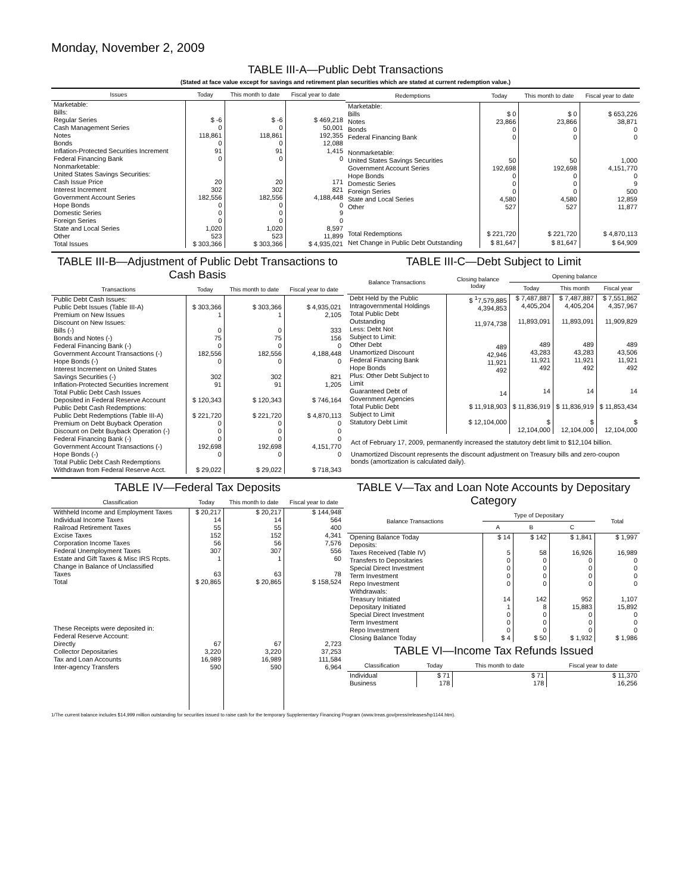Monday, November 2, 2009
TABLE III-A—Public Debt Transactions
(Stated at face value except for savings and retirement plan securities which are stated at current redemption value.)
| Issues | Today | This month to date | Fiscal year to date |
| --- | --- | --- | --- |
| Marketable: Bills: Regular Series Cash Management Series Notes Bonds Inflation-Protected Securities Increment Federal Financing Bank Nonmarketable: United States Savings Securities: Cash Issue Price Interest Increment Government Account Series Hope Bonds Domestic Series Foreign Series State and Local Series Other | $ -6 0 118,861 0 91 0 20 302 182,556 0 0 0 1,020 523 | $ -6 0 118,861 0 91 0 20 302 182,556 0 0 0 1,020 523 | $ 469,218 50,001 192,355 12,088 1,415 0 171 821 4,188,448 0 9 0 8,597 11,899 |
| Total Issues | $ 303,366 | $ 303,366 | $ 4,935,021 |
| Redemptions | Today | This month to date | Fiscal year to date |
| --- | --- | --- | --- |
| Marketable: Bills Notes Bonds Federal Financing Bank Nonmarketable: United States Savings Securities Government Account Series Hope Bonds Domestic Series Foreign Series State and Local Series Other | $ 0 23,866 0 0 50 192,698 0 0 0 4,580 527 | $ 0 23,866 0 0 50 192,698 0 0 0 4,580 527 | $ 653,226 38,871 0 0 1,000 4,151,770 0 9 500 12,859 11,877 |
| Total Redemptions | $ 221,720 | $ 221,720 | $ 4,870,113 |
| Net Change in Public Debt Outstanding | $ 81,647 | $ 81,647 | $ 64,909 |
TABLE III-B—Adjustment of Public Debt Transactions to Cash Basis
| Transactions | Today | This month to date | Fiscal year to date |
| --- | --- | --- | --- |
| Public Debt Cash Issues: Public Debt Issues (Table III-A) Premium on New Issues Discount on New Issues: Bills (-) Bonds and Notes (-) Federal Financing Bank (-) Government Account Transactions (-) Hope Bonds (-) Interest Increment on United States Savings Securities (-) Inflation-Protected Securities Increment Total Public Debt Cash Issues Deposited in Federal Reserve Account Public Debt Cash Redemptions: Public Debt Redemptions (Table III-A) Premium on Debt Buyback Operation Discount on Debt Buyback Operation (-) Federal Financing Bank (-) Government Account Transactions (-) Hope Bonds (-) Total Public Debt Cash Redemptions Withdrawn from Federal Reserve Acct. | $ 303,366 1 0 75 0 182,556 0 302 91 $ 120,343 $ 221,720 0 0 0 192,698 0 $ 29,022 | $ 303,366 1 0 75 0 182,556 0 302 91 $ 120,343 $ 221,720 0 0 0 192,698 0 $ 29,022 | $ 4,935,021 2,105 333 156 0 4,188,448 0 821 1,205 $ 746,164 $ 4,870,113 0 0 0 4,151,770 0 $ 718,343 |
TABLE III-C—Debt Subject to Limit
| Balance Transactions | Closing balance today | Opening balance | | |
| --- | --- | --- | --- | --- |
| | | Today | This month | Fiscal year |
| Debt Held by the Public Intragovernmental Holdings Total Public Debt Outstanding Less: Debt Not Subject to Limit: Other Debt Unamortized Discount Federal Financing Bank Hope Bonds Plus: Other Debt Subject to Limit Guaranteed Debt of Government Agencies | $ <sup>1</sup>7,579,885 4,394,853 11,974,738 489 42,946 11,921 492 14 | $ 7,487,887 4,405,204 11,893,091 489 43,283 11,921 492 14 | $ 7,487,887 4,405,204 11,893,091 489 43,283 11,921 492 14 | $ 7,551,862 4,357,967 11,909,829 489 43,506 11,921 492 14 |
| Total Public Debt Subject to Limit | $ 11,918,903 | $ 11,836,919 | $ 11,836,919 | $ 11,853,434 |
| Statutory Debt Limit | $ 12,104,000 | $ 12,104,000 | $ 12,104,000 | $ 12,104,000 |
Act of February 17, 2009, permanently increased the statutory debt limit to $12,104 billion.
Unamortized Discount represents the discount adjustment on Treasury bills and zero-coupon bonds (amortization is calculated daily).
TABLE IV—Federal Tax Deposits
| Classification | Today | This month to date | Fiscal year to date |
| --- | --- | --- | --- |
| Withheld Income and Employment Taxes Individual Income Taxes Railroad Retirement Taxes Excise Taxes Corporation Income Taxes Federal Unemployment Taxes Estate and Gift Taxes & Misc IRS Rcpts. Change in Balance of Unclassified Taxes | $ 20,217 14 55 152 56 307 1 63 | $ 20,217 14 55 152 56 307 1 63 | $ 144,948 564 400 4,341 7,576 556 60 78 |
| Total | $ 20,865 | $ 20,865 | $ 158,524 |
| These Receipts were deposited in: Federal Reserve Account: Directly Collector Depositaries Tax and Loan Accounts Inter-agency Transfers | 67 3,220 16,989 590 | 67 3,220 16,989 590 | 2,723 37,253 111,584 6,964 |
TABLE V—Tax and Loan Note Accounts by Depositary Category
| Balance Transactions | Type of Depositary | | | Total |
| --- | --- | --- | --- | --- |
| | A | B | C | |
| Opening Balance Today Deposits: Taxes Received (Table IV) Transfers to Depositaries Special Direct Investment Term Investment Repo Investment Withdrawals: Treasury Initiated Depositary Initiated Special Direct Investment Term Investment Repo Investment | $ 14 5 0 0 0 0 14 1 0 0 0 | $ 142 58 0 0 0 0 142 8 0 0 0 | $ 1,841 16,926 0 0 0 0 952 15,883 0 0 0 | $ 1,997 16,989 0 0 0 0 1,107 15,892 0 0 0 |
| Closing Balance Today | $ 4 | $ 50 | $ 1,932 | $ 1,986 |
TABLE VI—Income Tax Refunds Issued
| Classification | Today | This month to date | Fiscal year to date |
| --- | --- | --- | --- |
| Individual Business | $ 71 178 | $ 71 178 | $ 11,370 16,256 |
1/The current balance includes $14,999 million outstanding for securities issued to raise cash for the temporary Supplementary Financing Program (www.treas.gov/press/releases/hp1144.htm).